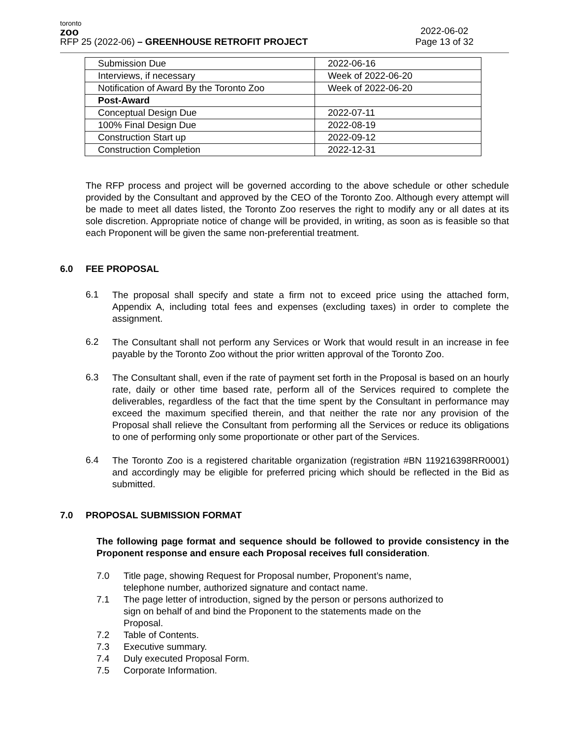toronto
zoo
RFP 25 (2022-06) – GREENHOUSE RETROFIT PROJECT
2022-06-02
Page 13 of 32
| Submission Due | 2022-06-16 |
| Interviews, if necessary | Week of 2022-06-20 |
| Notification of Award By the Toronto Zoo | Week of 2022-06-20 |
| Post-Award | |
| Conceptual Design Due | 2022-07-11 |
| 100% Final Design Due | 2022-08-19 |
| Construction Start up | 2022-09-12 |
| Construction Completion | 2022-12-31 |
The RFP process and project will be governed according to the above schedule or other schedule provided by the Consultant and approved by the CEO of the Toronto Zoo. Although every attempt will be made to meet all dates listed, the Toronto Zoo reserves the right to modify any or all dates at its sole discretion. Appropriate notice of change will be provided, in writing, as soon as is feasible so that each Proponent will be given the same non-preferential treatment.
6.0 FEE PROPOSAL
6.1
The proposal shall specify and state a firm not to exceed price using the attached form, Appendix A, including total fees and expenses (excluding taxes) in order to complete the assignment.
6.2
The Consultant shall not perform any Services or Work that would result in an increase in fee payable by the Toronto Zoo without the prior written approval of the Toronto Zoo.
6.3
The Consultant shall, even if the rate of payment set forth in the Proposal is based on an hourly rate, daily or other time based rate, perform all of the Services required to complete the deliverables, regardless of the fact that the time spent by the Consultant in performance may exceed the maximum specified therein, and that neither the rate nor any provision of the Proposal shall relieve the Consultant from performing all the Services or reduce its obligations to one of performing only some proportionate or other part of the Services.
6.4
The Toronto Zoo is a registered charitable organization (registration #BN 119216398RR0001) and accordingly may be eligible for preferred pricing which should be reflected in the Bid as submitted.
7.0 PROPOSAL SUBMISSION FORMAT
The following page format and sequence should be followed to provide consistency in the Proponent response and ensure each Proposal receives full consideration.
7.0 Title page, showing Request for Proposal number, Proponent’s name, telephone number, authorized signature and contact name.
7.1 The page letter of introduction, signed by the person or persons authorized to sign on behalf of and bind the Proponent to the statements made on the Proposal.
7.2 Table of Contents.
7.3 Executive summary.
7.4 Duly executed Proposal Form.
7.5 Corporate Information.